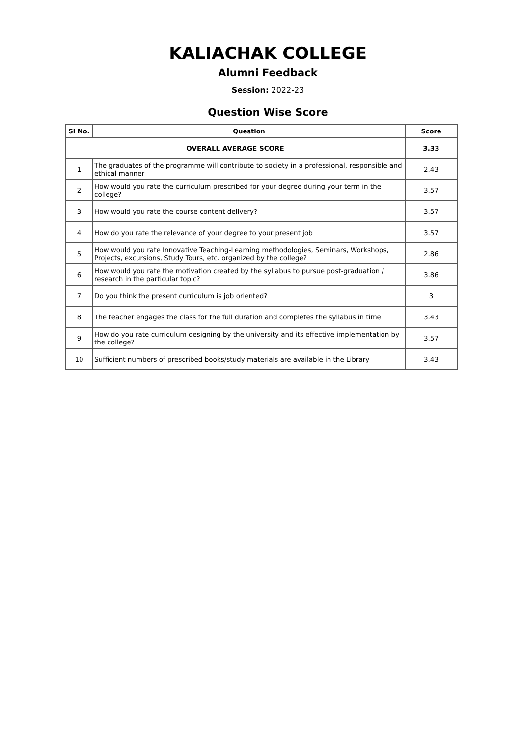KALIACHAK COLLEGE
Alumni Feedback
Session: 2022-23
Question Wise Score
| Sl No. | Question | Score |
| --- | --- | --- |
| OVERALL AVERAGE SCORE | | 3.33 |
| 1 | The graduates of the programme will contribute to society in a professional, responsible and ethical manner | 2.43 |
| 2 | How would you rate the curriculum prescribed for your degree during your term in the college? | 3.57 |
| 3 | How would you rate the course content delivery? | 3.57 |
| 4 | How do you rate the relevance of your degree to your present job | 3.57 |
| 5 | How would you rate Innovative Teaching-Learning methodologies, Seminars, Workshops, Projects, excursions, Study Tours, etc. organized by the college? | 2.86 |
| 6 | How would you rate the motivation created by the syllabus to pursue post-graduation / research in the particular topic? | 3.86 |
| 7 | Do you think the present curriculum is job oriented? | 3 |
| 8 | The teacher engages the class for the full duration and completes the syllabus in time | 3.43 |
| 9 | How do you rate curriculum designing by the university and its effective implementation by the college? | 3.57 |
| 10 | Sufficient numbers of prescribed books/study materials are available in the Library | 3.43 |